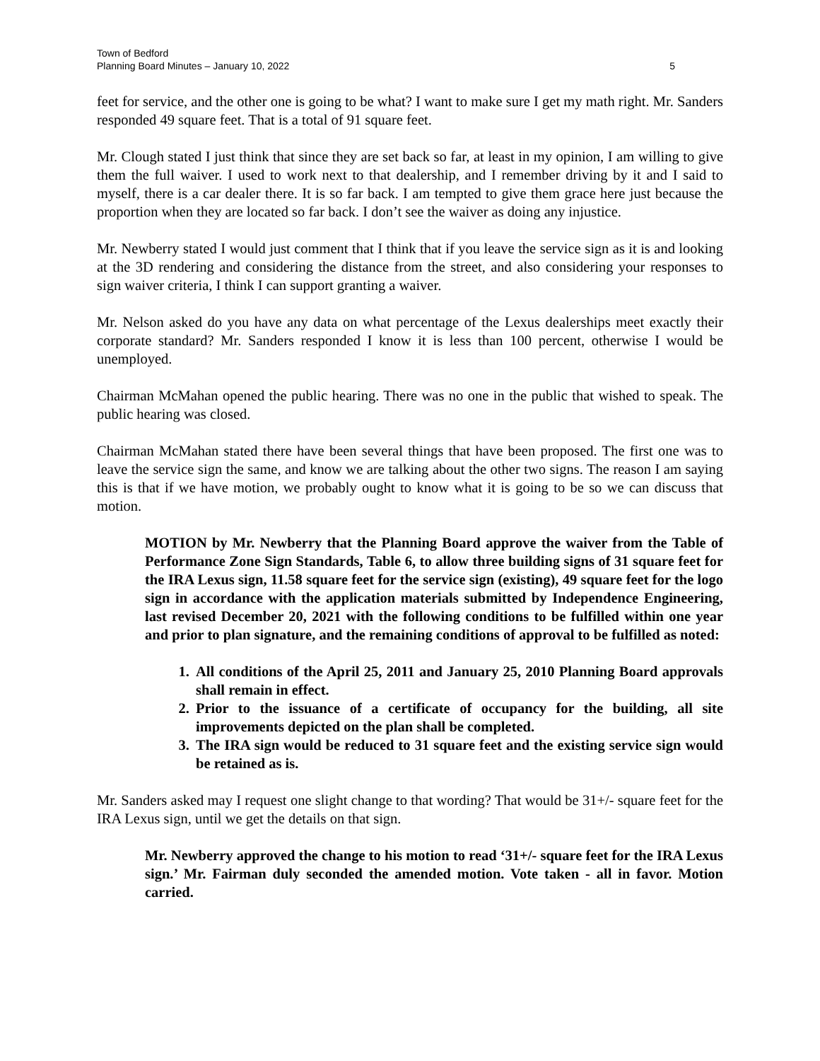Town of Bedford
Planning Board Minutes – January 10, 2022
5
feet for service, and the other one is going to be what? I want to make sure I get my math right. Mr. Sanders responded 49 square feet. That is a total of 91 square feet.
Mr. Clough stated I just think that since they are set back so far, at least in my opinion, I am willing to give them the full waiver. I used to work next to that dealership, and I remember driving by it and I said to myself, there is a car dealer there. It is so far back. I am tempted to give them grace here just because the proportion when they are located so far back. I don’t see the waiver as doing any injustice.
Mr. Newberry stated I would just comment that I think that if you leave the service sign as it is and looking at the 3D rendering and considering the distance from the street, and also considering your responses to sign waiver criteria, I think I can support granting a waiver.
Mr. Nelson asked do you have any data on what percentage of the Lexus dealerships meet exactly their corporate standard? Mr. Sanders responded I know it is less than 100 percent, otherwise I would be unemployed.
Chairman McMahan opened the public hearing. There was no one in the public that wished to speak. The public hearing was closed.
Chairman McMahan stated there have been several things that have been proposed. The first one was to leave the service sign the same, and know we are talking about the other two signs. The reason I am saying this is that if we have motion, we probably ought to know what it is going to be so we can discuss that motion.
MOTION by Mr. Newberry that the Planning Board approve the waiver from the Table of Performance Zone Sign Standards, Table 6, to allow three building signs of 31 square feet for the IRA Lexus sign, 11.58 square feet for the service sign (existing), 49 square feet for the logo sign in accordance with the application materials submitted by Independence Engineering, last revised December 20, 2021 with the following conditions to be fulfilled within one year and prior to plan signature, and the remaining conditions of approval to be fulfilled as noted:
1. All conditions of the April 25, 2011 and January 25, 2010 Planning Board approvals shall remain in effect.
2. Prior to the issuance of a certificate of occupancy for the building, all site improvements depicted on the plan shall be completed.
3. The IRA sign would be reduced to 31 square feet and the existing service sign would be retained as is.
Mr. Sanders asked may I request one slight change to that wording? That would be 31+/- square feet for the IRA Lexus sign, until we get the details on that sign.
Mr. Newberry approved the change to his motion to read ‘31+/- square feet for the IRA Lexus sign.’ Mr. Fairman duly seconded the amended motion. Vote taken - all in favor. Motion carried.